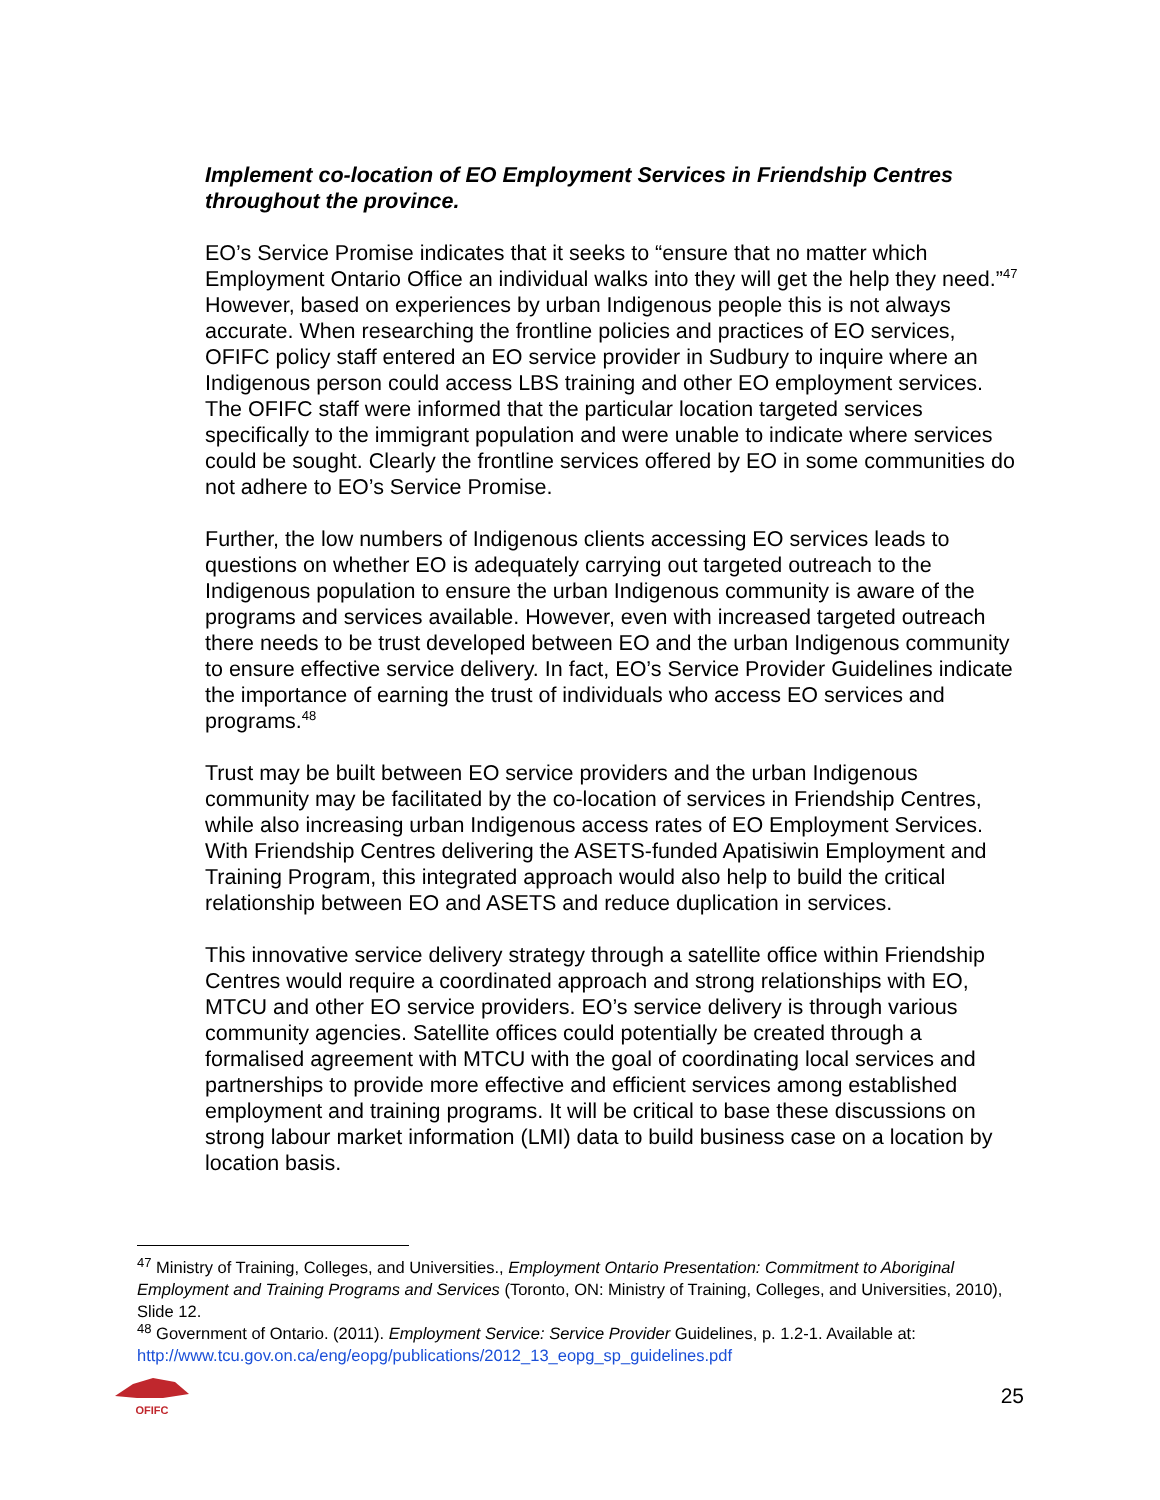Implement co-location of EO Employment Services in Friendship Centres throughout the province.
EO’s Service Promise indicates that it seeks to “ensure that no matter which Employment Ontario Office an individual walks into they will get the help they need.”<sup>47</sup> However, based on experiences by urban Indigenous people this is not always accurate. When researching the frontline policies and practices of EO services, OFIFC policy staff entered an EO service provider in Sudbury to inquire where an Indigenous person could access LBS training and other EO employment services. The OFIFC staff were informed that the particular location targeted services specifically to the immigrant population and were unable to indicate where services could be sought. Clearly the frontline services offered by EO in some communities do not adhere to EO’s Service Promise.
Further, the low numbers of Indigenous clients accessing EO services leads to questions on whether EO is adequately carrying out targeted outreach to the Indigenous population to ensure the urban Indigenous community is aware of the programs and services available. However, even with increased targeted outreach there needs to be trust developed between EO and the urban Indigenous community to ensure effective service delivery. In fact, EO’s Service Provider Guidelines indicate the importance of earning the trust of individuals who access EO services and programs.<sup>48</sup>
Trust may be built between EO service providers and the urban Indigenous community may be facilitated by the co-location of services in Friendship Centres, while also increasing urban Indigenous access rates of EO Employment Services. With Friendship Centres delivering the ASETS-funded Apatisiwin Employment and Training Program, this integrated approach would also help to build the critical relationship between EO and ASETS and reduce duplication in services.
This innovative service delivery strategy through a satellite office within Friendship Centres would require a coordinated approach and strong relationships with EO, MTCU and other EO service providers. EO’s service delivery is through various community agencies. Satellite offices could potentially be created through a formalised agreement with MTCU with the goal of coordinating local services and partnerships to provide more effective and efficient services among established employment and training programs. It will be critical to base these discussions on strong labour market information (LMI) data to build business case on a location by location basis.
<sup>47</sup> Ministry of Training, Colleges, and Universities., Employment Ontario Presentation: Commitment to Aboriginal Employment and Training Programs and Services (Toronto, ON: Ministry of Training, Colleges, and Universities, 2010), Slide 12.
<sup>48</sup> Government of Ontario. (2011). Employment Service: Service Provider Guidelines, p. 1.2-1. Available at: http://www.tcu.gov.on.ca/eng/eopg/publications/2012_13_eopg_sp_guidelines.pdf
OFIFC
25